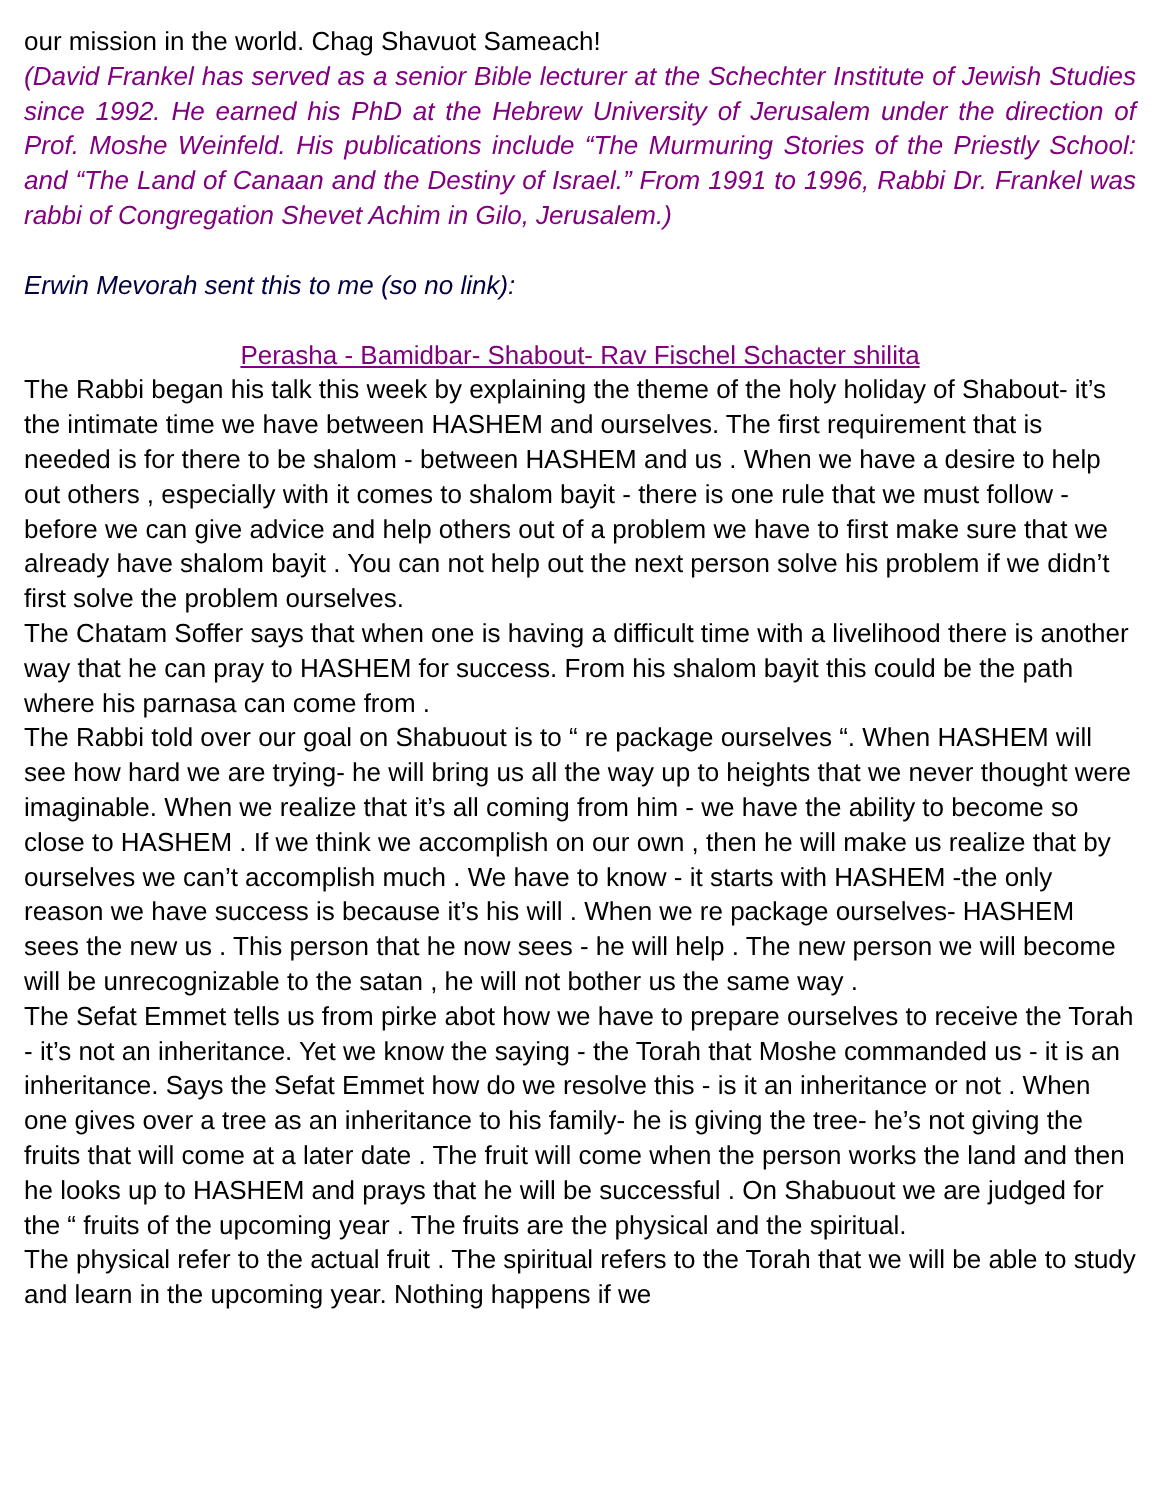our mission in the world. Chag Shavuot Sameach!
(David Frankel has served as a senior Bible lecturer at the Schechter Institute of Jewish Studies since 1992. He earned his PhD at the Hebrew University of Jerusalem under the direction of Prof. Moshe Weinfeld. His publications include “The Murmuring Stories of the Priestly School: and “The Land of Canaan and the Destiny of Israel.” From 1991 to 1996, Rabbi Dr. Frankel was rabbi of Congregation Shevet Achim in Gilo, Jerusalem.)
Erwin Mevorah sent this to me (so no link):
Perasha - Bamidbar- Shabout- Rav Fischel Schacter shilita
The Rabbi began his talk this week by explaining the theme of the holy holiday of Shabout- it’s the intimate time we have between HASHEM and ourselves. The first requirement that is needed is for there to be shalom - between HASHEM and us . When we have a desire to help out others , especially with it comes to shalom bayit - there is one rule that we must follow - before we can give advice and help others out of a problem we have to first make sure that we already have shalom bayit . You can not help out the next person solve his problem if we didn’t first solve the problem ourselves.
The Chatam Soffer says that when one is having a difficult time with a livelihood there is another way that he can pray to HASHEM for success. From his shalom bayit this could be the path where his parnasa can come from .
The Rabbi told over our goal on Shabuout is to “ re package ourselves “. When HASHEM will see how hard we are trying- he will bring us all the way up to heights that we never thought were imaginable. When we realize that it’s all coming from him - we have the ability to become so close to HASHEM . If we think we accomplish on our own , then he will make us realize that by ourselves we can’t accomplish much . We have to know - it starts with HASHEM -the only reason we have success is because it’s his will . When we re package ourselves- HASHEM sees the new us . This person that he now sees - he will help . The new person we will become will be unrecognizable to the satan , he will not bother us the same way .
The Sefat Emmet tells us from pirke abot how we have to prepare ourselves to receive the Torah - it’s not an inheritance. Yet we know the saying - the Torah that Moshe commanded us - it is an inheritance. Says the Sefat Emmet how do we resolve this - is it an inheritance or not . When one gives over a tree as an inheritance to his family- he is giving the tree- he’s not giving the fruits that will come at a later date . The fruit will come when the person works the land and then he looks up to HASHEM and prays that he will be successful . On Shabuout we are judged for the “ fruits of the upcoming year . The fruits are the physical and the spiritual.
The physical refer to the actual fruit . The spiritual refers to the Torah that we will be able to study and learn in the upcoming year. Nothing happens if we